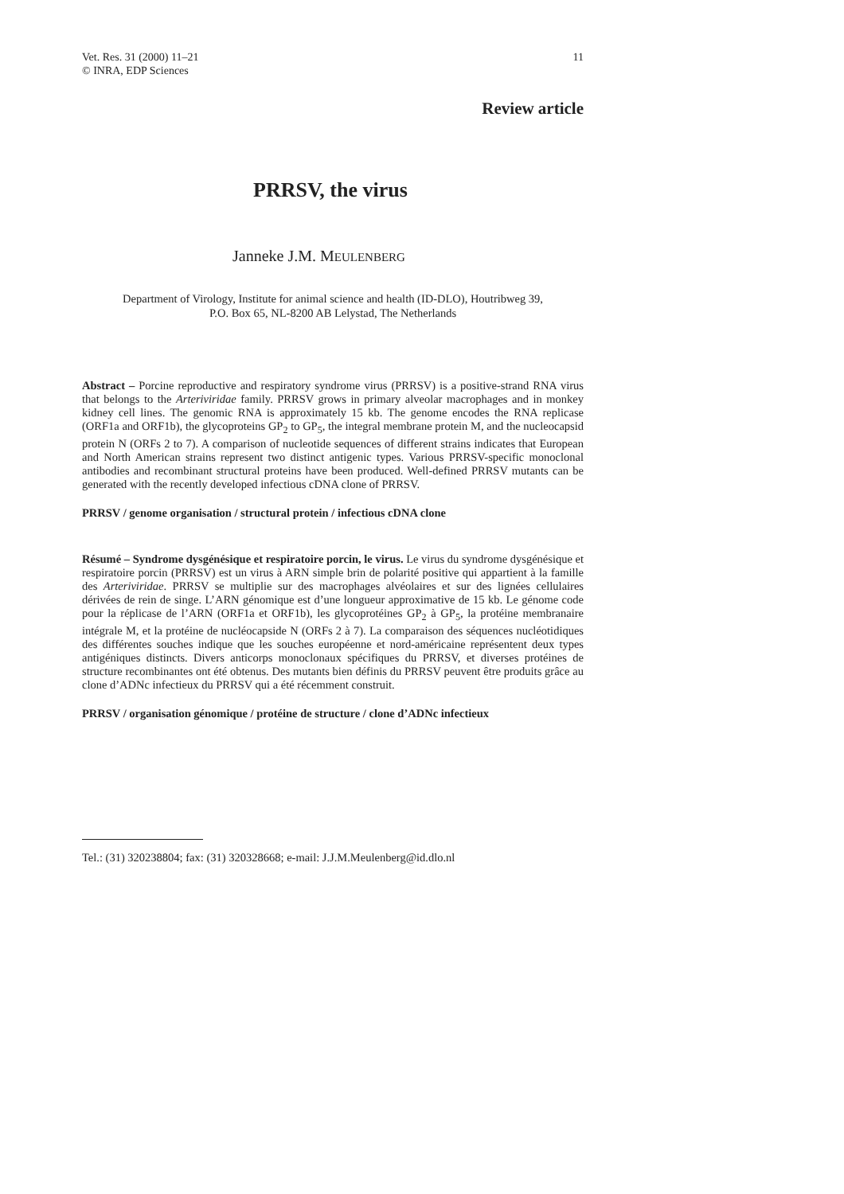Vet. Res. 31 (2000) 11–21
© INRA, EDP Sciences
11
Review article
PRRSV, the virus
Janneke J.M. MEULENBERG
Department of Virology, Institute for animal science and health (ID-DLO), Houtribweg 39,
P.O. Box 65, NL-8200 AB Lelystad, The Netherlands
Abstract – Porcine reproductive and respiratory syndrome virus (PRRSV) is a positive-strand RNA virus that belongs to the Arteriviridae family. PRRSV grows in primary alveolar macrophages and in monkey kidney cell lines. The genomic RNA is approximately 15 kb. The genome encodes the RNA replicase (ORF1a and ORF1b), the glycoproteins GP<sub>2</sub> to GP<sub>5</sub>, the integral membrane protein M, and the nucleocapsid protein N (ORFs 2 to 7). A comparison of nucleotide sequences of different strains indicates that European and North American strains represent two distinct antigenic types. Various PRRSV-specific monoclonal antibodies and recombinant structural proteins have been produced. Well-defined PRRSV mutants can be generated with the recently developed infectious cDNA clone of PRRSV.
PRRSV / genome organisation / structural protein / infectious cDNA clone
Résumé – Syndrome dysgénésique et respiratoire porcin, le virus. Le virus du syndrome dysgénésique et respiratoire porcin (PRRSV) est un virus à ARN simple brin de polarité positive qui appartient à la famille des Arteriviridae. PRRSV se multiplie sur des macrophages alvéolaires et sur des lignées cellulaires dérivées de rein de singe. L’ARN génomique est d’une longueur approximative de 15 kb. Le génome code pour la réplicase de l’ARN (ORF1a et ORF1b), les glycoprotéines GP<sub>2</sub> à GP<sub>5</sub>, la protéine membranaire intégrale M, et la protéine de nucléocapside N (ORFs 2 à 7). La comparaison des séquences nucléotidiques des différentes souches indique que les souches européenne et nord-américaine représentent deux types antigéniques distincts. Divers anticorps monoclonaux spécifiques du PRRSV, et diverses protéines de structure recombinantes ont été obtenus. Des mutants bien définis du PRRSV peuvent être produits grâce au clone d’ADNc infectieux du PRRSV qui a été récemment construit.
PRRSV / organisation génomique / protéine de structure / clone d’ADNc infectieux
Tel.: (31) 320238804; fax: (31) 320328668; e-mail: J.J.M.Meulenberg@id.dlo.nl